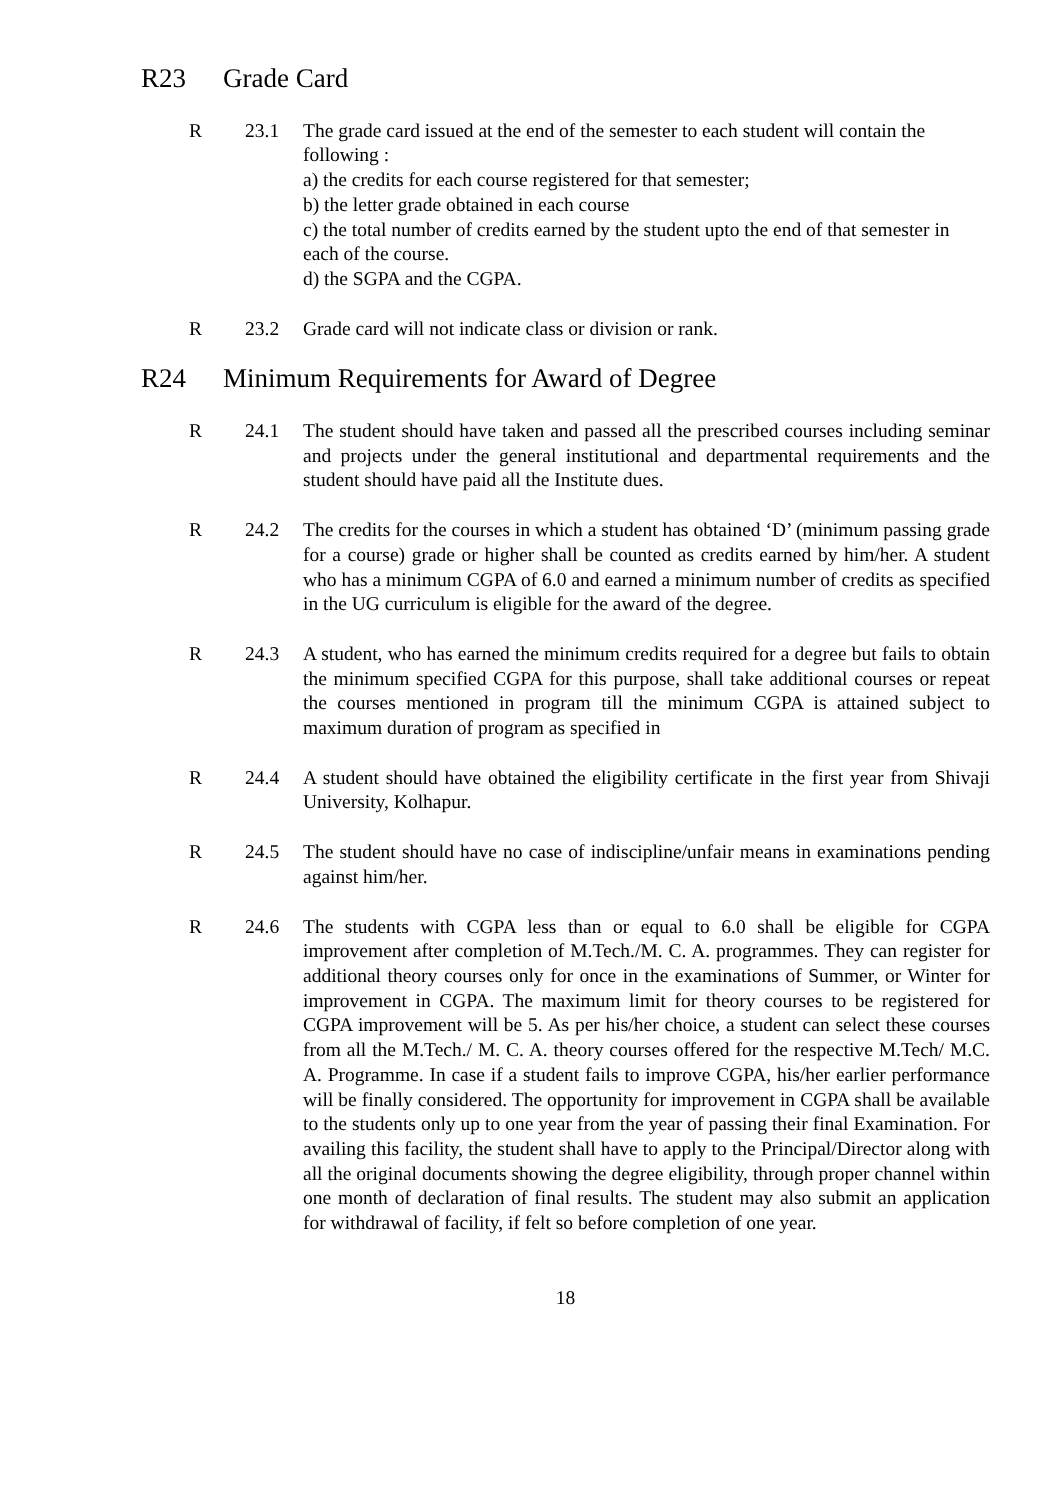R23 Grade Card
R 23.1 The grade card issued at the end of the semester to each student will contain the following :
a) the credits for each course registered for that semester;
b) the letter grade obtained in each course
c) the total number of credits earned by the student upto the end of that semester in each of the course.
d) the SGPA and the CGPA.
R 23.2 Grade card will not indicate class or division or rank.
R24 Minimum Requirements for Award of Degree
R 24.1 The student should have taken and passed all the prescribed courses including seminar and projects under the general institutional and departmental requirements and the student should have paid all the Institute dues.
R 24.2 The credits for the courses in which a student has obtained ‘D’ (minimum passing grade for a course) grade or higher shall be counted as credits earned by him/her. A student who has a minimum CGPA of 6.0 and earned a minimum number of credits as specified in the UG curriculum is eligible for the award of the degree.
R 24.3 A student, who has earned the minimum credits required for a degree but fails to obtain the minimum specified CGPA for this purpose, shall take additional courses or repeat the courses mentioned in program till the minimum CGPA is attained subject to maximum duration of program as specified in
R 24.4 A student should have obtained the eligibility certificate in the first year from Shivaji University, Kolhapur.
R 24.5 The student should have no case of indiscipline/unfair means in examinations pending against him/her.
R 24.6 The students with CGPA less than or equal to 6.0 shall be eligible for CGPA improvement after completion of M.Tech./M. C. A. programmes. They can register for additional theory courses only for once in the examinations of Summer, or Winter for improvement in CGPA. The maximum limit for theory courses to be registered for CGPA improvement will be 5. As per his/her choice, a student can select these courses from all the M.Tech./ M. C. A. theory courses offered for the respective M.Tech/ M.C. A. Programme. In case if a student fails to improve CGPA, his/her earlier performance will be finally considered. The opportunity for improvement in CGPA shall be available to the students only up to one year from the year of passing their final Examination. For availing this facility, the student shall have to apply to the Principal/Director along with all the original documents showing the degree eligibility, through proper channel within one month of declaration of final results. The student may also submit an application for withdrawal of facility, if felt so before completion of one year.
18